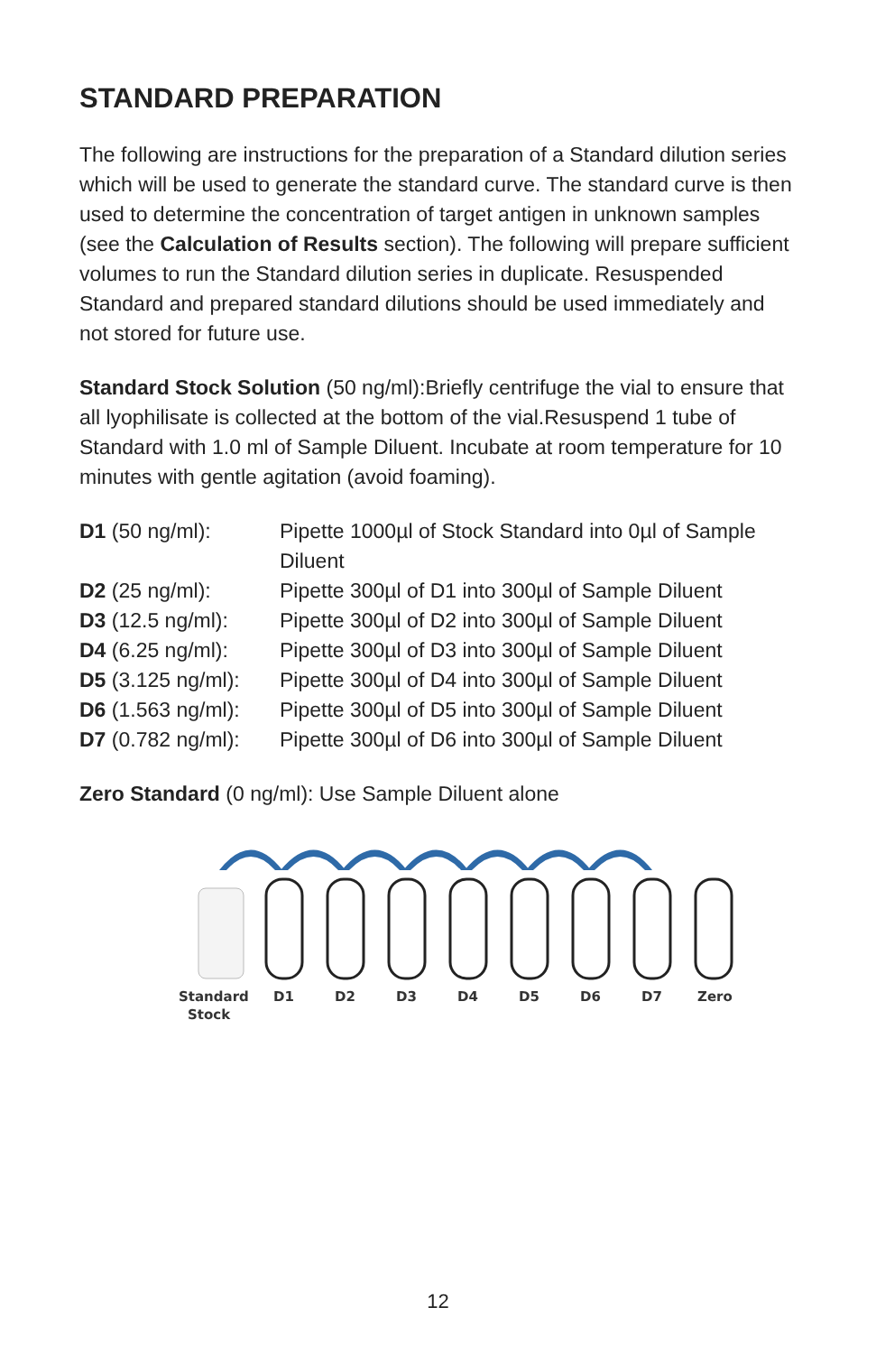STANDARD PREPARATION
The following are instructions for the preparation of a Standard dilution series which will be used to generate the standard curve. The standard curve is then used to determine the concentration of target antigen in unknown samples (see the Calculation of Results section). The following will prepare sufficient volumes to run the Standard dilution series in duplicate. Resuspended Standard and prepared standard dilutions should be used immediately and not stored for future use.
Standard Stock Solution (50 ng/ml):Briefly centrifuge the vial to ensure that all lyophilisate is collected at the bottom of the vial.Resuspend 1 tube of Standard with 1.0 ml of Sample Diluent. Incubate at room temperature for 10 minutes with gentle agitation (avoid foaming).
| D1 (50 ng/ml): | Pipette 1000µl of Stock Standard into 0µl of Sample Diluent |
| D2 (25 ng/ml): | Pipette 300µl of D1 into 300µl of Sample Diluent |
| D3 (12.5 ng/ml): | Pipette 300µl of D2 into 300µl of Sample Diluent |
| D4 (6.25 ng/ml): | Pipette 300µl of D3 into 300µl of Sample Diluent |
| D5 (3.125 ng/ml): | Pipette 300µl of D4 into 300µl of Sample Diluent |
| D6 (1.563 ng/ml): | Pipette 300µl of D5 into 300µl of Sample Diluent |
| D7 (0.782 ng/ml): | Pipette 300µl of D6 into 300µl of Sample Diluent |
Zero Standard (0 ng/ml): Use Sample Diluent alone
Standard
Stock
D1
D2
D3
D4
D5
D6
D7
Zero
12